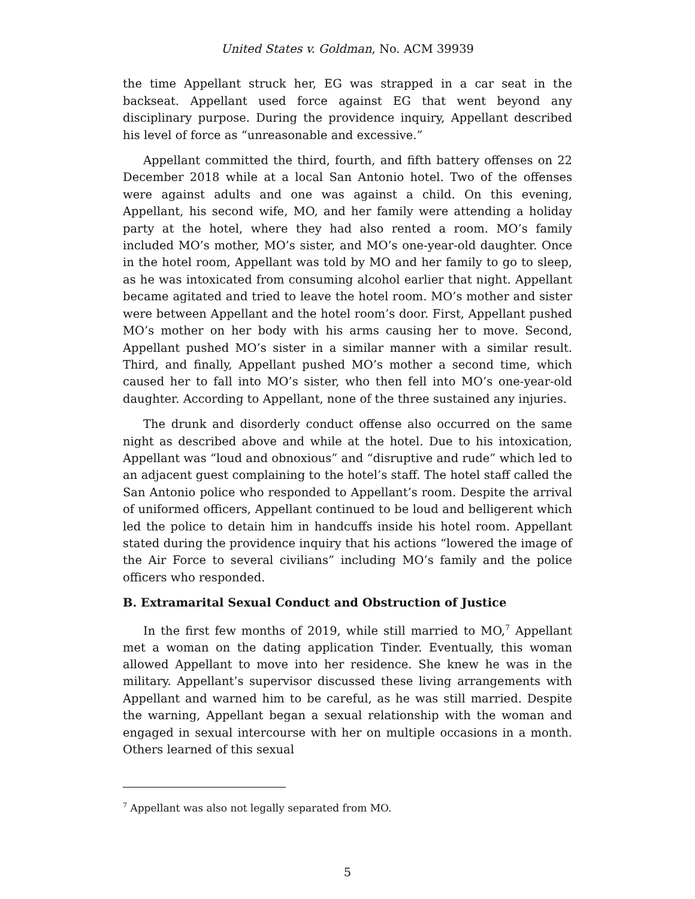United States v. Goldman, No. ACM 39939
the time Appellant struck her, EG was strapped in a car seat in the backseat. Appellant used force against EG that went beyond any disciplinary purpose. During the providence inquiry, Appellant described his level of force as “unreasonable and excessive.”
Appellant committed the third, fourth, and fifth battery offenses on 22 December 2018 while at a local San Antonio hotel. Two of the offenses were against adults and one was against a child. On this evening, Appellant, his second wife, MO, and her family were attending a holiday party at the hotel, where they had also rented a room. MO’s family included MO’s mother, MO’s sister, and MO’s one-year-old daughter. Once in the hotel room, Appellant was told by MO and her family to go to sleep, as he was intoxicated from consuming alcohol earlier that night. Appellant became agitated and tried to leave the hotel room. MO’s mother and sister were between Appellant and the hotel room’s door. First, Appellant pushed MO’s mother on her body with his arms causing her to move. Second, Appellant pushed MO’s sister in a similar manner with a similar result. Third, and finally, Appellant pushed MO’s mother a second time, which caused her to fall into MO’s sister, who then fell into MO’s one-year-old daughter. According to Appellant, none of the three sustained any injuries.
The drunk and disorderly conduct offense also occurred on the same night as described above and while at the hotel. Due to his intoxication, Appellant was “loud and obnoxious” and “disruptive and rude” which led to an adjacent guest complaining to the hotel’s staff. The hotel staff called the San Antonio police who responded to Appellant’s room. Despite the arrival of uniformed officers, Appellant continued to be loud and belligerent which led the police to detain him in handcuffs inside his hotel room. Appellant stated during the providence inquiry that his actions “lowered the image of the Air Force to several civilians” including MO’s family and the police officers who responded.
B. Extramarital Sexual Conduct and Obstruction of Justice
In the first few months of 2019, while still married to MO,<sup>7</sup> Appellant met a woman on the dating application Tinder. Eventually, this woman allowed Appellant to move into her residence. She knew he was in the military. Appellant’s supervisor discussed these living arrangements with Appellant and warned him to be careful, as he was still married. Despite the warning, Appellant began a sexual relationship with the woman and engaged in sexual intercourse with her on multiple occasions in a month. Others learned of this sexual
<sup>7</sup> Appellant was also not legally separated from MO.
5